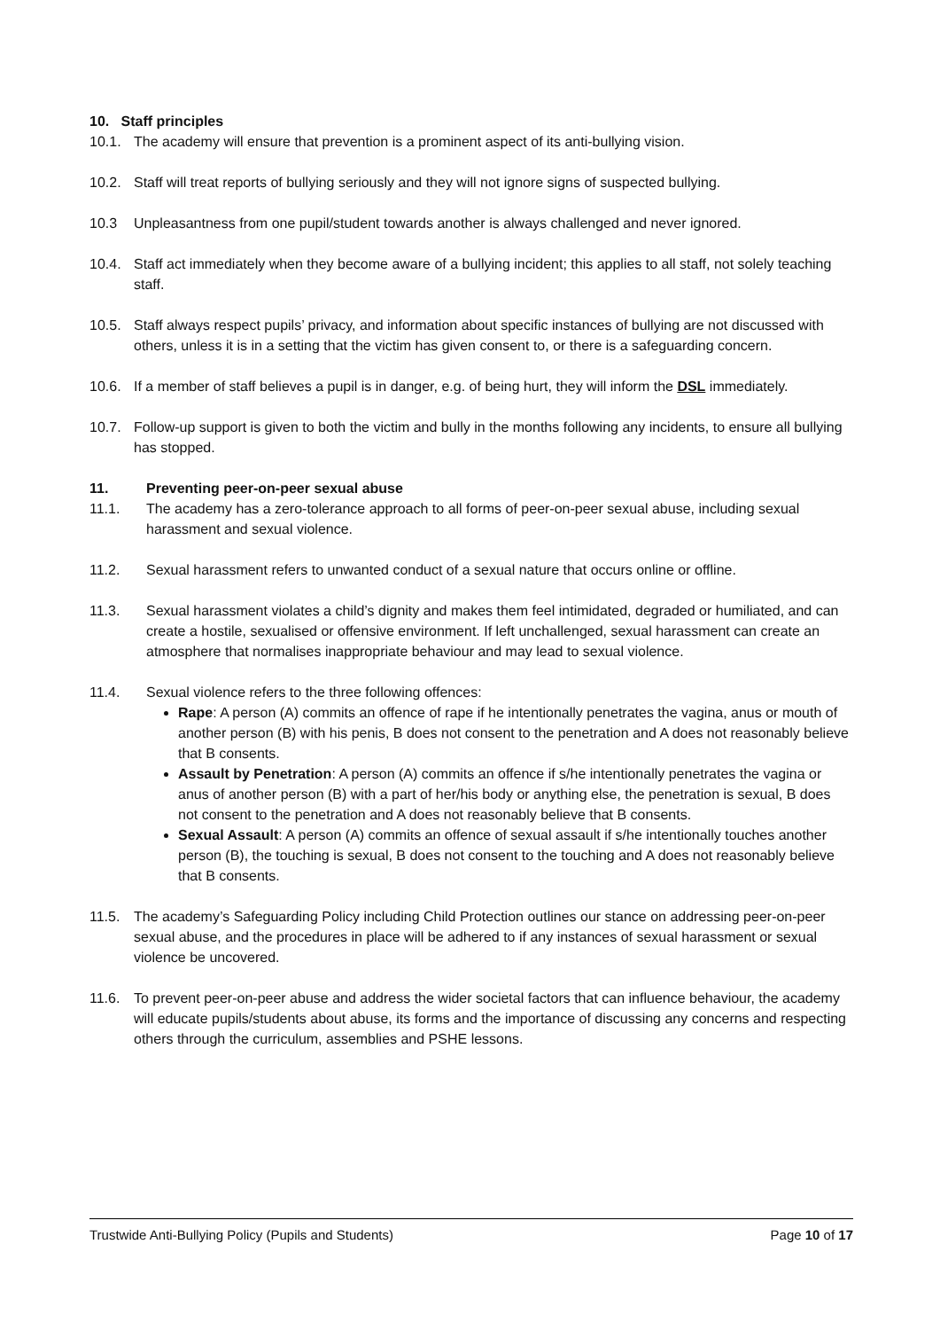10. Staff principles
10.1. The academy will ensure that prevention is a prominent aspect of its anti-bullying vision.
10.2. Staff will treat reports of bullying seriously and they will not ignore signs of suspected bullying.
10.3 Unpleasantness from one pupil/student towards another is always challenged and never ignored.
10.4. Staff act immediately when they become aware of a bullying incident; this applies to all staff, not solely teaching staff.
10.5. Staff always respect pupils’ privacy, and information about specific instances of bullying are not discussed with others, unless it is in a setting that the victim has given consent to, or there is a safeguarding concern.
10.6. If a member of staff believes a pupil is in danger, e.g. of being hurt, they will inform the DSL immediately.
10.7. Follow-up support is given to both the victim and bully in the months following any incidents, to ensure all bullying has stopped.
11. Preventing peer-on-peer sexual abuse
11.1. The academy has a zero-tolerance approach to all forms of peer-on-peer sexual abuse, including sexual harassment and sexual violence.
11.2. Sexual harassment refers to unwanted conduct of a sexual nature that occurs online or offline.
11.3. Sexual harassment violates a child’s dignity and makes them feel intimidated, degraded or humiliated, and can create a hostile, sexualised or offensive environment. If left unchallenged, sexual harassment can create an atmosphere that normalises inappropriate behaviour and may lead to sexual violence.
11.4. Sexual violence refers to the three following offences:
Rape: A person (A) commits an offence of rape if he intentionally penetrates the vagina, anus or mouth of another person (B) with his penis, B does not consent to the penetration and A does not reasonably believe that B consents.
Assault by Penetration: A person (A) commits an offence if s/he intentionally penetrates the vagina or anus of another person (B) with a part of her/his body or anything else, the penetration is sexual, B does not consent to the penetration and A does not reasonably believe that B consents.
Sexual Assault: A person (A) commits an offence of sexual assault if s/he intentionally touches another person (B), the touching is sexual, B does not consent to the touching and A does not reasonably believe that B consents.
11.5. The academy’s Safeguarding Policy including Child Protection outlines our stance on addressing peer-on-peer sexual abuse, and the procedures in place will be adhered to if any instances of sexual harassment or sexual violence be uncovered.
11.6. To prevent peer-on-peer abuse and address the wider societal factors that can influence behaviour, the academy will educate pupils/students about abuse, its forms and the importance of discussing any concerns and respecting others through the curriculum, assemblies and PSHE lessons.
Trustwide Anti-Bullying Policy (Pupils and Students) Page 10 of 17